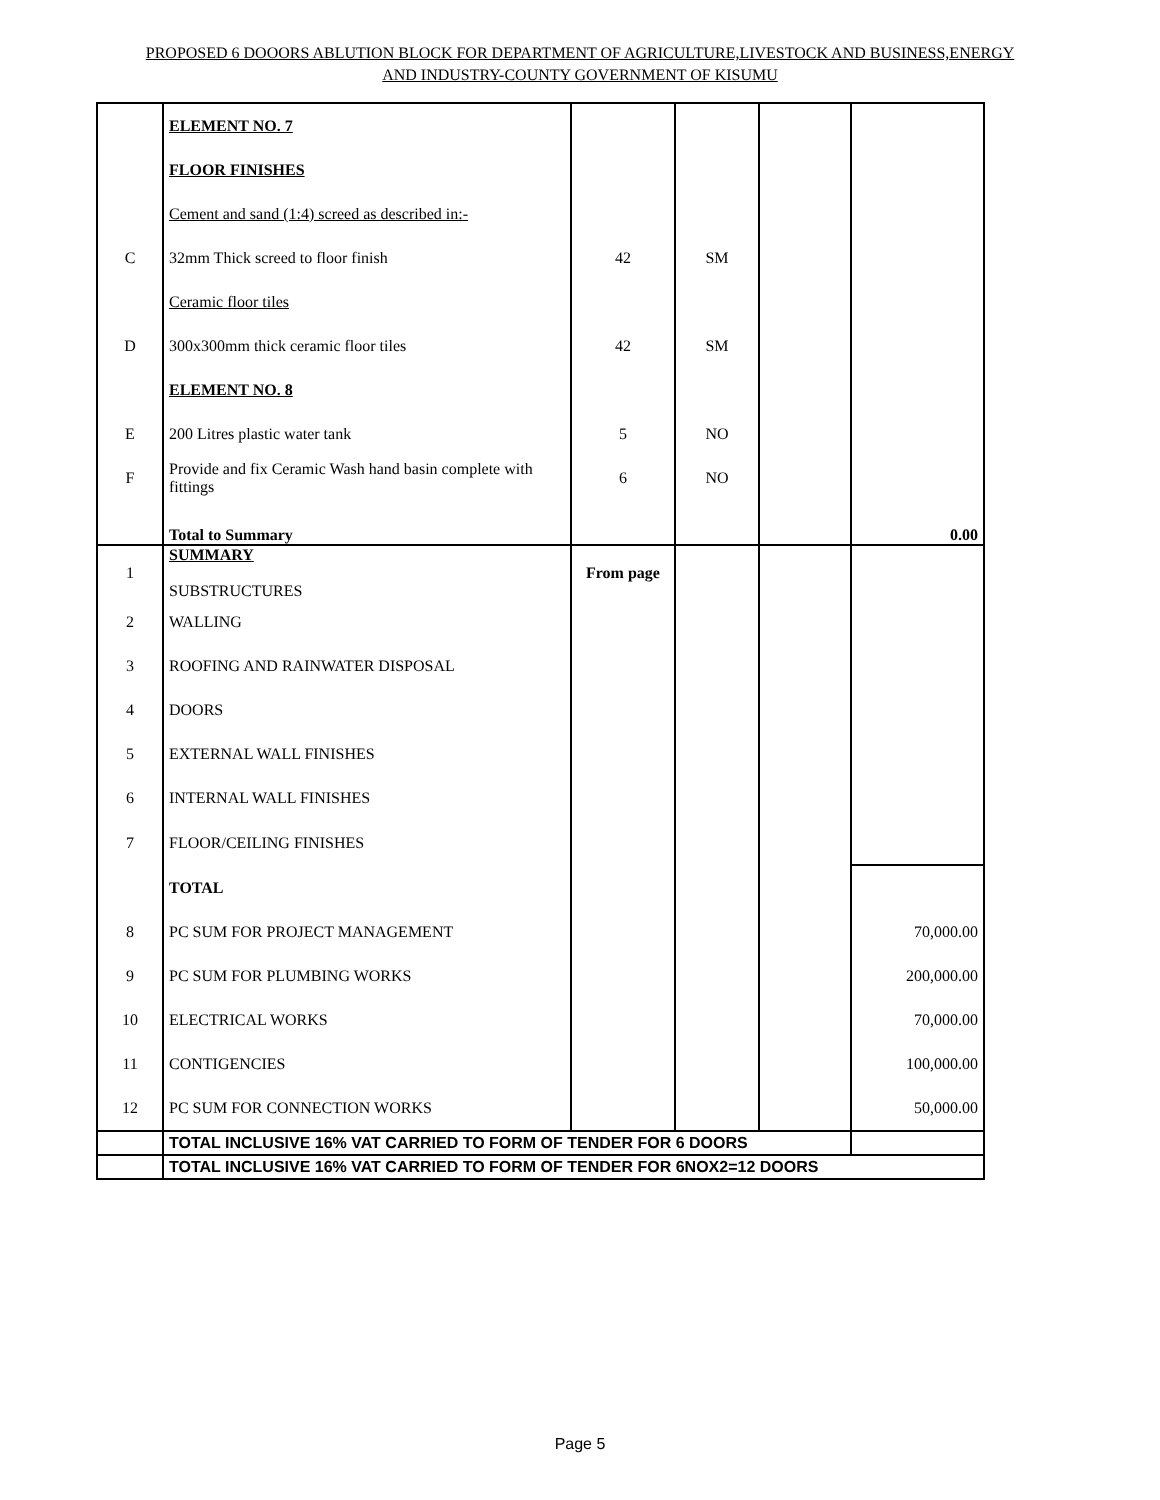PROPOSED 6 DOOORS ABLUTION BLOCK FOR DEPARTMENT OF AGRICULTURE,LIVESTOCK AND BUSINESS,ENERGY
AND INDUSTRY-COUNTY GOVERNMENT OF KISUMU
| | ELEMENT NO. 7 | | | | |
| | FLOOR FINISHES | | | | |
| | Cement and sand (1:4) screed as described in:- | | | | |
| C | 32mm Thick screed to floor finish | 42 | SM | | |
| | Ceramic floor tiles | | | | |
| D | 300x300mm thick ceramic floor tiles | 42 | SM | | |
| | ELEMENT NO. 8 | | | | |
| E | 200 Litres plastic water tank | 5 | NO | | |
| F | Provide and fix Ceramic Wash hand basin complete with fittings | 6 | NO | | |
| | Total to Summary | | | | 0.00 |
| 1 | SUMMARY SUBSTRUCTURES | From page | | | |
| 2 | WALLING | | | | |
| 3 | ROOFING AND RAINWATER DISPOSAL | | | | |
| 4 | DOORS | | | | |
| 5 | EXTERNAL WALL FINISHES | | | | |
| 6 | INTERNAL WALL FINISHES | | | | |
| 7 | FLOOR/CEILING FINISHES | | | | |
| | TOTAL | | | | |
| 8 | PC SUM FOR PROJECT MANAGEMENT | | | | 70,000.00 |
| 9 | PC SUM FOR PLUMBING WORKS | | | | 200,000.00 |
| 10 | ELECTRICAL WORKS | | | | 70,000.00 |
| 11 | CONTIGENCIES | | | | 100,000.00 |
| 12 | PC SUM FOR CONNECTION WORKS | | | | 50,000.00 |
| | TOTAL INCLUSIVE 16% VAT CARRIED TO FORM OF TENDER FOR 6 DOORS | | | | |
| | TOTAL INCLUSIVE 16% VAT CARRIED TO FORM OF TENDER FOR 6NOX2=12 DOORS | | | | |
Page 5